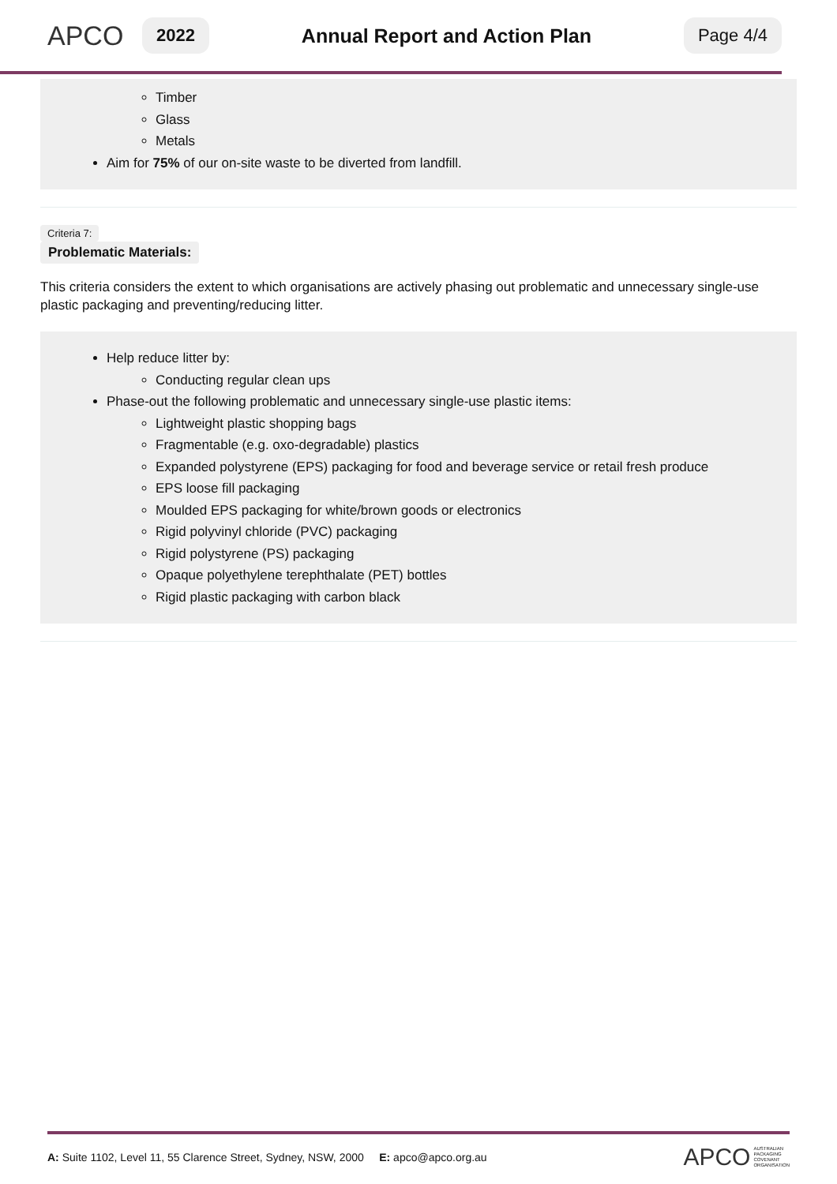APCO
2022
Annual Report and Action Plan
Page 4/4
Timber
Glass
Metals
Aim for 75% of our on-site waste to be diverted from landfill.
Criteria 7:
Problematic Materials:
This criteria considers the extent to which organisations are actively phasing out problematic and unnecessary single-use plastic packaging and preventing/reducing litter.
Help reduce litter by:
Conducting regular clean ups
Phase-out the following problematic and unnecessary single-use plastic items:
Lightweight plastic shopping bags
Fragmentable (e.g. oxo-degradable) plastics
Expanded polystyrene (EPS) packaging for food and beverage service or retail fresh produce
EPS loose fill packaging
Moulded EPS packaging for white/brown goods or electronics
Rigid polyvinyl chloride (PVC) packaging
Rigid polystyrene (PS) packaging
Opaque polyethylene terephthalate (PET) bottles
Rigid plastic packaging with carbon black
A: Suite 1102, Level 11, 55 Clarence Street, Sydney, NSW, 2000 E: apco@apco.org.au
APCO AUSTRALIAN
PACKAGING
COVENANT
ORGANISATION